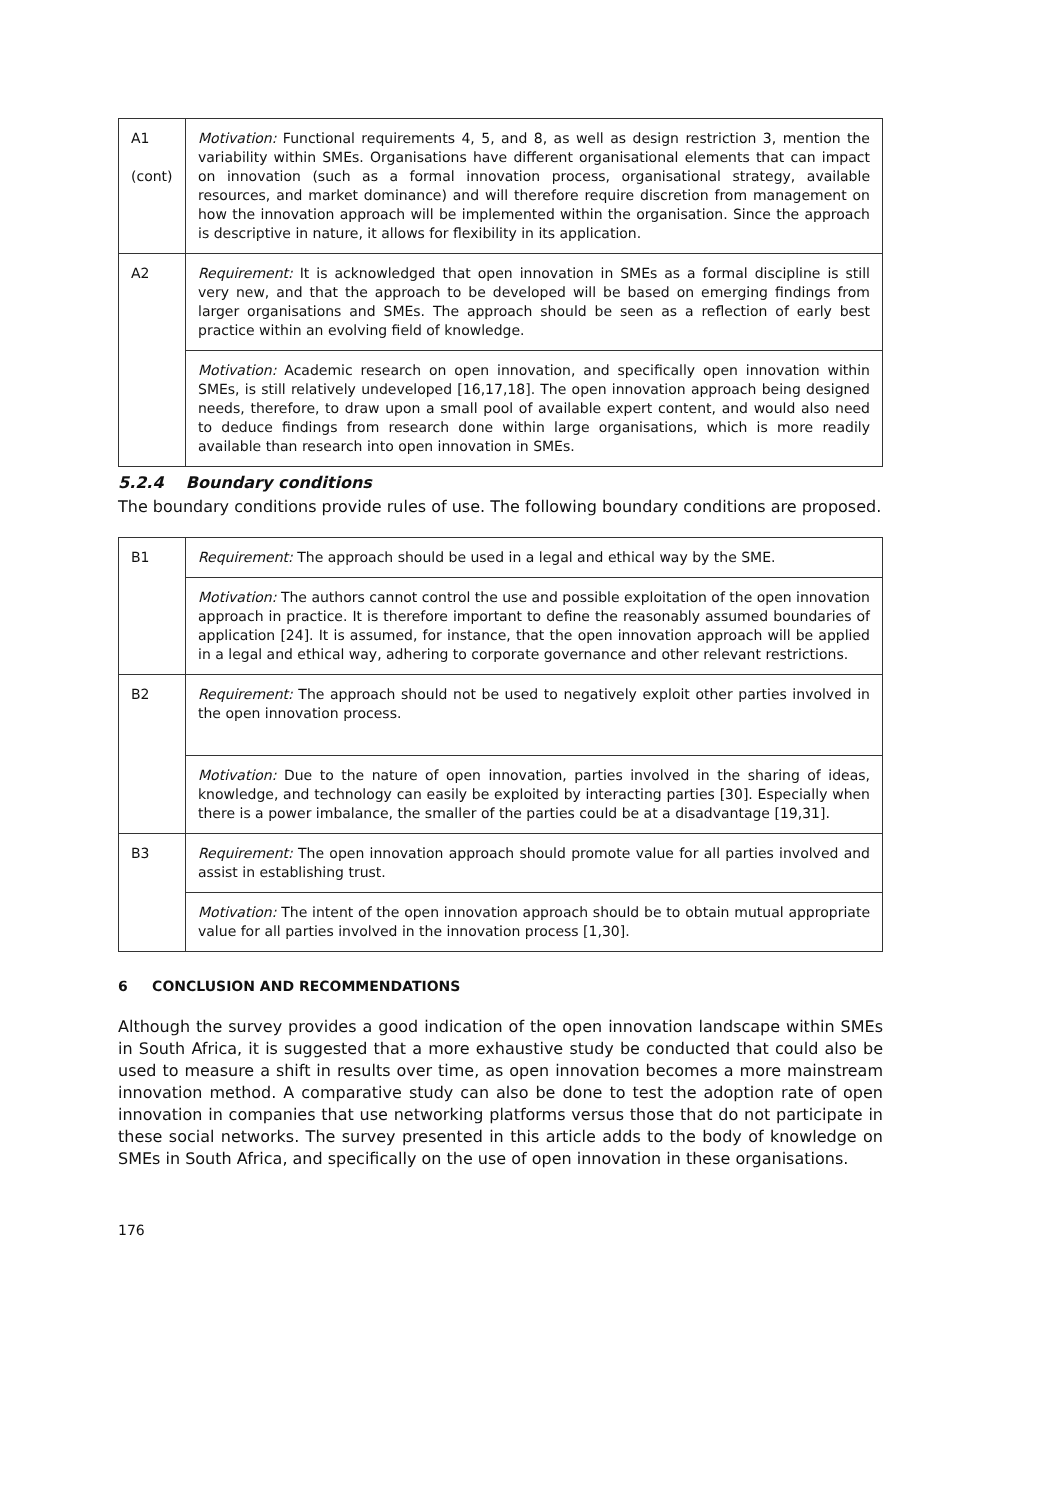| A1 (cont) | Motivation: Functional requirements 4, 5, and 8, as well as design restriction 3, mention the variability within SMEs. Organisations have different organisational elements that can impact on innovation (such as a formal innovation process, organisational strategy, available resources, and market dominance) and will therefore require discretion from management on how the innovation approach will be implemented within the organisation. Since the approach is descriptive in nature, it allows for flexibility in its application. |
| A2 | Requirement: It is acknowledged that open innovation in SMEs as a formal discipline is still very new, and that the approach to be developed will be based on emerging findings from larger organisations and SMEs. The approach should be seen as a reflection of early best practice within an evolving field of knowledge. |
| | Motivation: Academic research on open innovation, and specifically open innovation within SMEs, is still relatively undeveloped [16,17,18]. The open innovation approach being designed needs, therefore, to draw upon a small pool of available expert content, and would also need to deduce findings from research done within large organisations, which is more readily available than research into open innovation in SMEs. |
5.2.4 Boundary conditions
The boundary conditions provide rules of use. The following boundary conditions are proposed.
| B1 | Requirement: The approach should be used in a legal and ethical way by the SME. |
| | Motivation: The authors cannot control the use and possible exploitation of the open innovation approach in practice. It is therefore important to define the reasonably assumed boundaries of application [24]. It is assumed, for instance, that the open innovation approach will be applied in a legal and ethical way, adhering to corporate governance and other relevant restrictions. |
| B2 | Requirement: The approach should not be used to negatively exploit other parties involved in the open innovation process. |
| | Motivation: Due to the nature of open innovation, parties involved in the sharing of ideas, knowledge, and technology can easily be exploited by interacting parties [30]. Especially when there is a power imbalance, the smaller of the parties could be at a disadvantage [19,31]. |
| B3 | Requirement: The open innovation approach should promote value for all parties involved and assist in establishing trust. |
| | Motivation: The intent of the open innovation approach should be to obtain mutual appropriate value for all parties involved in the innovation process [1,30]. |
6 CONCLUSION AND RECOMMENDATIONS
Although the survey provides a good indication of the open innovation landscape within SMEs in South Africa, it is suggested that a more exhaustive study be conducted that could also be used to measure a shift in results over time, as open innovation becomes a more mainstream innovation method. A comparative study can also be done to test the adoption rate of open innovation in companies that use networking platforms versus those that do not participate in these social networks. The survey presented in this article adds to the body of knowledge on SMEs in South Africa, and specifically on the use of open innovation in these organisations.
176